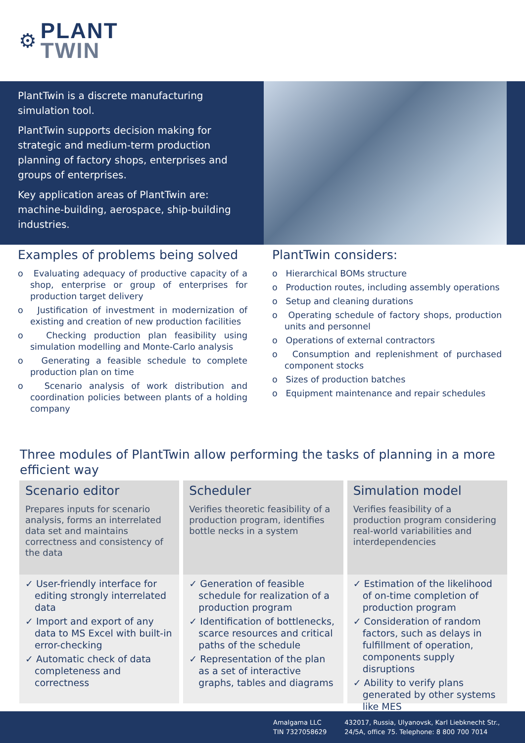⚙
PLANT
TWIN
PlantTwin is a discrete manufacturing simulation tool.
PlantTwin supports decision making for strategic and medium-term production planning of factory shops, enterprises and groups of enterprises.
Key application areas of PlantTwin are: machine-building, aerospace, ship-building industries.
Examples of problems being solved
o Evaluating adequacy of productive capacity of a shop, enterprise or group of enterprises for production target delivery
o Justification of investment in modernization of existing and creation of new production facilities
o Checking production plan feasibility using simulation modelling and Monte-Carlo analysis
o Generating a feasible schedule to complete production plan on time
o Scenario analysis of work distribution and coordination policies between plants of a holding company
PlantTwin considers:
o Hierarchical BOMs structure
o Production routes, including assembly operations
o Setup and cleaning durations
o Operating schedule of factory shops, production units and personnel
o Operations of external contractors
o Consumption and replenishment of purchased component stocks
o Sizes of production batches
o Equipment maintenance and repair schedules
Three modules of PlantTwin allow performing the tasks of planning in a more efficient way
Scenario editor
Prepares inputs for scenario analysis, forms an interrelated data set and maintains correctness and consistency of the data
✓ User-friendly interface for editing strongly interrelated data
✓ Import and export of any data to MS Excel with built-in error-checking
✓ Automatic check of data completeness and correctness
Scheduler
Verifies theoretic feasibility of a production program, identifies bottle necks in a system
✓ Generation of feasible schedule for realization of a production program
✓ Identification of bottlenecks, scarce resources and critical paths of the schedule
✓ Representation of the plan as a set of interactive graphs, tables and diagrams
Simulation model
Verifies feasibility of a production program considering real-world variabilities and interdependencies
✓ Estimation of the likelihood of on-time completion of production program
✓ Consideration of random factors, such as delays in fulfillment of operation, components supply disruptions
✓ Ability to verify plans generated by other systems like MES
Amalgama LLC
TIN 7327058629
432017, Russia, Ulyanovsk, Karl Liebknecht Str.,
24/5A, office 75. Telephone: 8 800 700 7014